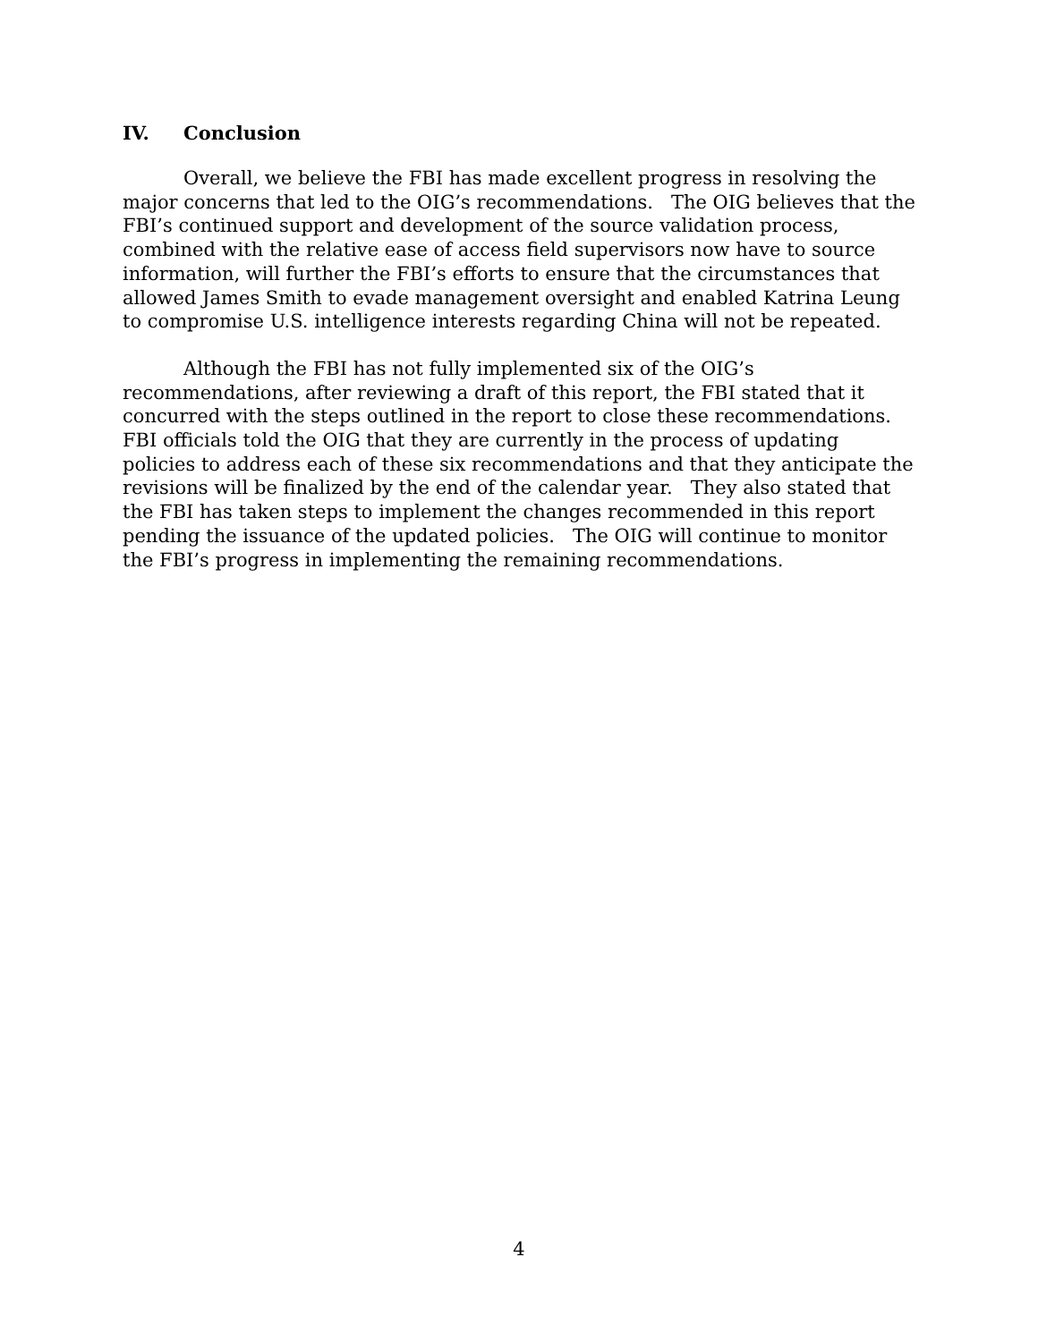IV. Conclusion
Overall, we believe the FBI has made excellent progress in resolving the major concerns that led to the OIG’s recommendations. The OIG believes that the FBI’s continued support and development of the source validation process, combined with the relative ease of access field supervisors now have to source information, will further the FBI’s efforts to ensure that the circumstances that allowed James Smith to evade management oversight and enabled Katrina Leung to compromise U.S. intelligence interests regarding China will not be repeated.
Although the FBI has not fully implemented six of the OIG’s recommendations, after reviewing a draft of this report, the FBI stated that it concurred with the steps outlined in the report to close these recommendations. FBI officials told the OIG that they are currently in the process of updating policies to address each of these six recommendations and that they anticipate the revisions will be finalized by the end of the calendar year. They also stated that the FBI has taken steps to implement the changes recommended in this report pending the issuance of the updated policies. The OIG will continue to monitor the FBI’s progress in implementing the remaining recommendations.
4